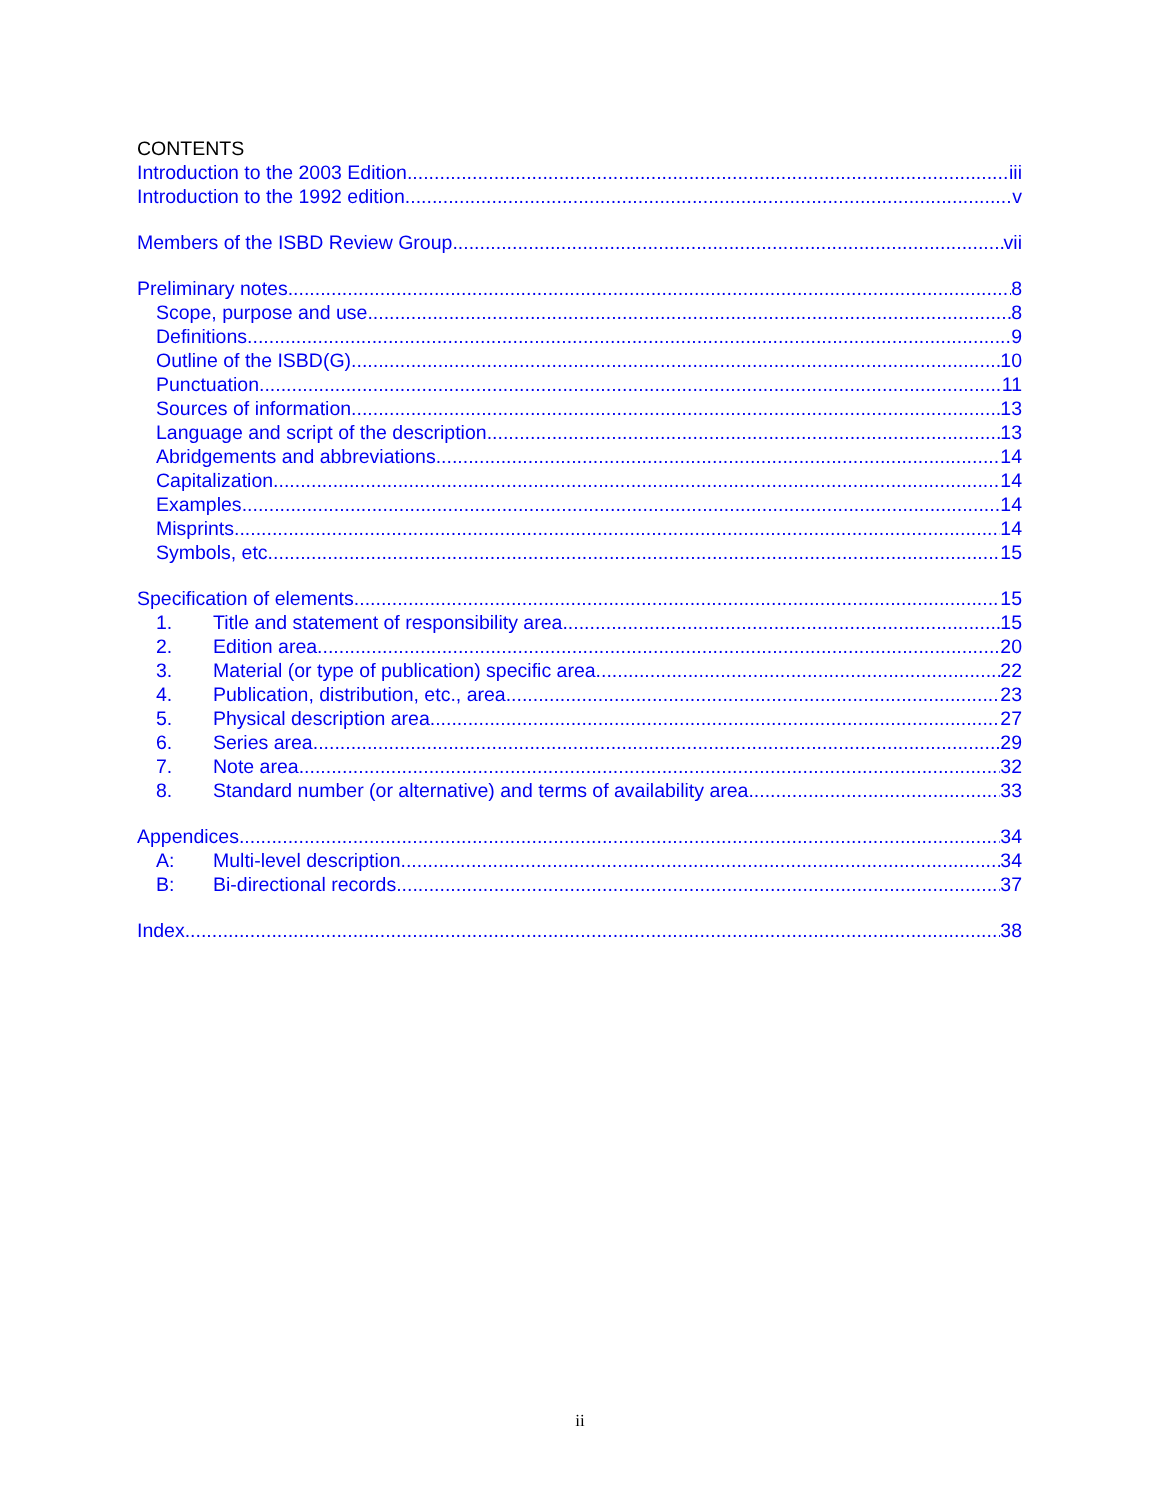CONTENTS
Introduction to the 2003 Edition iii
Introduction to the 1992 edition v
Members of the ISBD Review Group vii
Preliminary notes 8
Scope, purpose and use 8
Definitions 9
Outline of the ISBD(G) 10
Punctuation 11
Sources of information 13
Language and script of the description 13
Abridgements and abbreviations 14
Capitalization 14
Examples 14
Misprints 14
Symbols, etc. 15
Specification of elements 15
1. Title and statement of responsibility area 15
2. Edition area 20
3. Material (or type of publication) specific area 22
4. Publication, distribution, etc., area 23
5. Physical description area 27
6. Series area 29
7. Note area 32
8. Standard number (or alternative) and terms of availability area 33
Appendices 34
A: Multi-level description 34
B: Bi-directional records 37
Index 38
ii